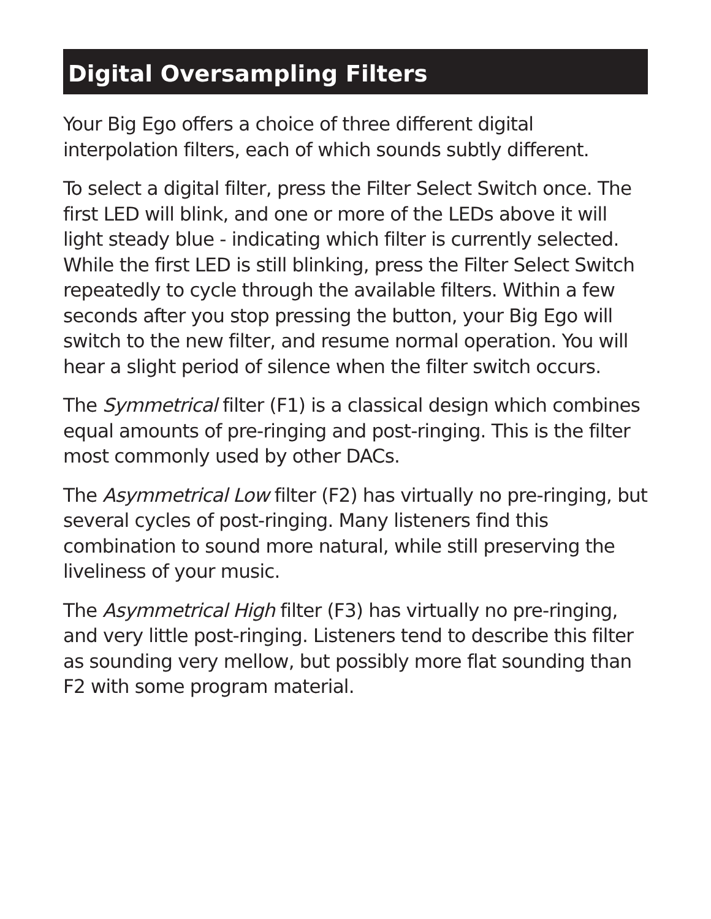Digital Oversampling Filters
Your Big Ego offers a choice of three different digital interpolation filters, each of which sounds subtly different.
To select a digital filter, press the Filter Select Switch once. The first LED will blink, and one or more of the LEDs above it will light steady blue - indicating which filter is currently selected. While the first LED is still blinking, press the Filter Select Switch repeatedly to cycle through the available filters. Within a few seconds after you stop pressing the button, your Big Ego will switch to the new filter, and resume normal operation. You will hear a slight period of silence when the filter switch occurs.
The Symmetrical filter (F1) is a classical design which combines equal amounts of pre-ringing and post-ringing. This is the filter most commonly used by other DACs.
The Asymmetrical Low filter (F2) has virtually no pre-ringing, but several cycles of post-ringing. Many listeners find this combination to sound more natural, while still preserving the liveliness of your music.
The Asymmetrical High filter (F3) has virtually no pre-ringing, and very little post-ringing. Listeners tend to describe this filter as sounding very mellow, but possibly more flat sounding than F2 with some program material.